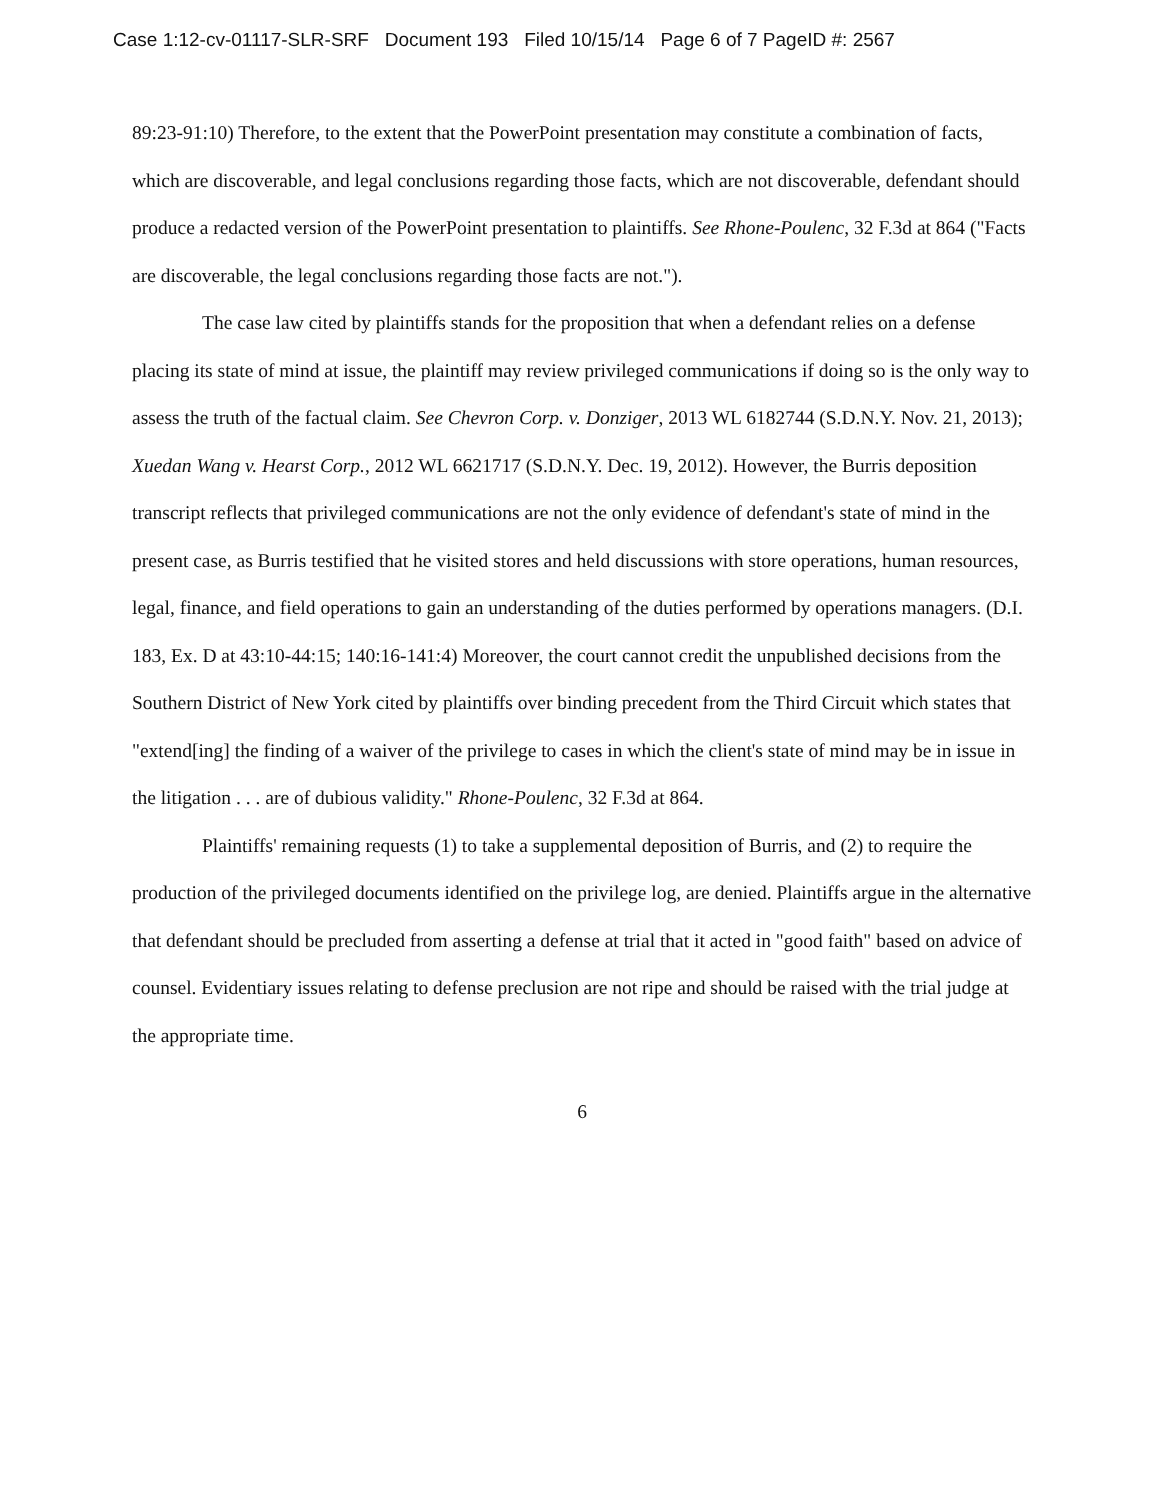Case 1:12-cv-01117-SLR-SRF Document 193 Filed 10/15/14 Page 6 of 7 PageID #: 2567
89:23-91:10) Therefore, to the extent that the PowerPoint presentation may constitute a combination of facts, which are discoverable, and legal conclusions regarding those facts, which are not discoverable, defendant should produce a redacted version of the PowerPoint presentation to plaintiffs. See Rhone-Poulenc, 32 F.3d at 864 ("Facts are discoverable, the legal conclusions regarding those facts are not.").
The case law cited by plaintiffs stands for the proposition that when a defendant relies on a defense placing its state of mind at issue, the plaintiff may review privileged communications if doing so is the only way to assess the truth of the factual claim. See Chevron Corp. v. Donziger, 2013 WL 6182744 (S.D.N.Y. Nov. 21, 2013); Xuedan Wang v. Hearst Corp., 2012 WL 6621717 (S.D.N.Y. Dec. 19, 2012). However, the Burris deposition transcript reflects that privileged communications are not the only evidence of defendant's state of mind in the present case, as Burris testified that he visited stores and held discussions with store operations, human resources, legal, finance, and field operations to gain an understanding of the duties performed by operations managers. (D.I. 183, Ex. D at 43:10-44:15; 140:16-141:4) Moreover, the court cannot credit the unpublished decisions from the Southern District of New York cited by plaintiffs over binding precedent from the Third Circuit which states that "extend[ing] the finding of a waiver of the privilege to cases in which the client's state of mind may be in issue in the litigation . . . are of dubious validity." Rhone-Poulenc, 32 F.3d at 864.
Plaintiffs' remaining requests (1) to take a supplemental deposition of Burris, and (2) to require the production of the privileged documents identified on the privilege log, are denied. Plaintiffs argue in the alternative that defendant should be precluded from asserting a defense at trial that it acted in "good faith" based on advice of counsel. Evidentiary issues relating to defense preclusion are not ripe and should be raised with the trial judge at the appropriate time.
6